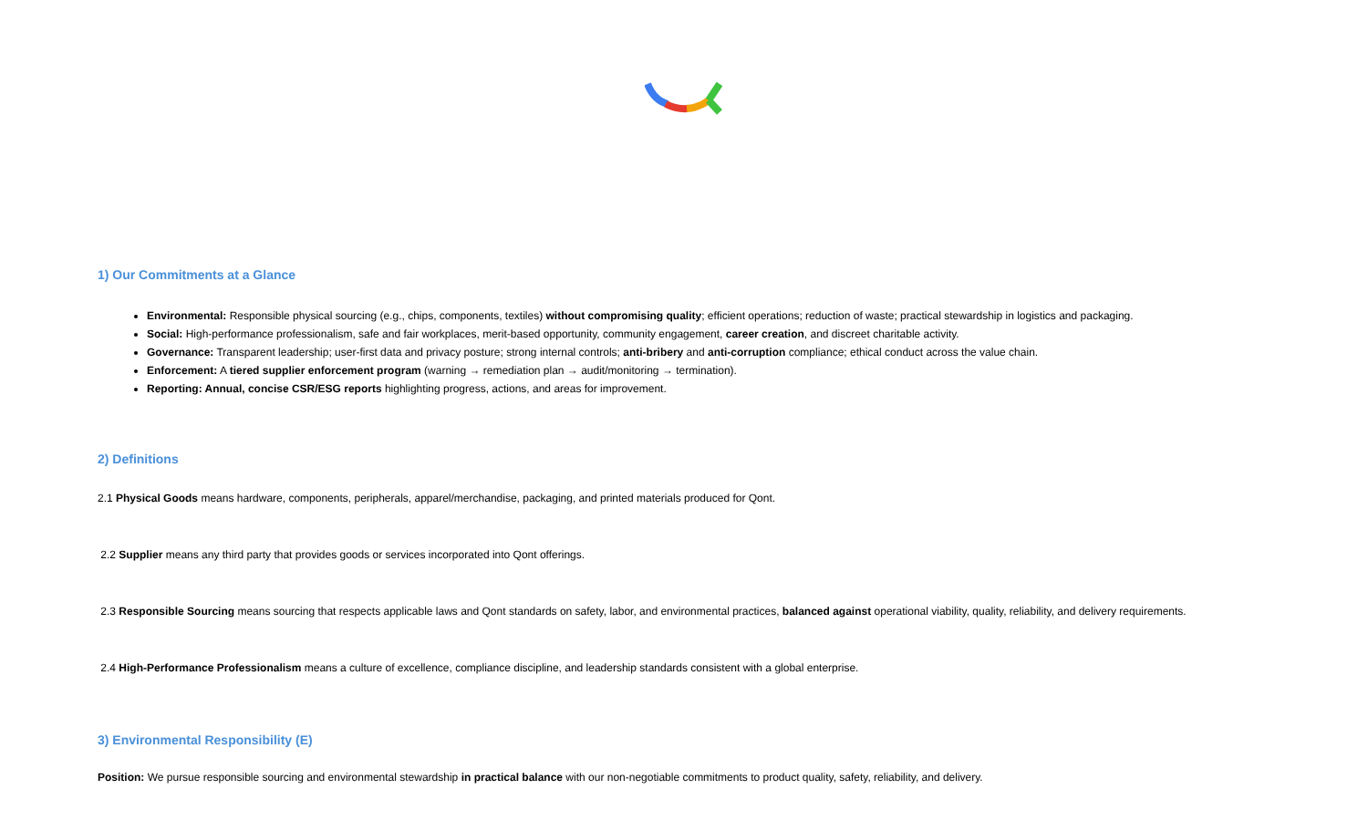1) Our Commitments at a Glance
Environmental: Responsible physical sourcing (e.g., chips, components, textiles) without compromising quality; efficient operations; reduction of waste; practical stewardship in logistics and packaging.
Social: High-performance professionalism, safe and fair workplaces, merit-based opportunity, community engagement, career creation, and discreet charitable activity.
Governance: Transparent leadership; user-first data and privacy posture; strong internal controls; anti-bribery and anti-corruption compliance; ethical conduct across the value chain.
Enforcement: A tiered supplier enforcement program (warning → remediation plan → audit/monitoring → termination).
Reporting: Annual, concise CSR/ESG reports highlighting progress, actions, and areas for improvement.
2) Definitions
2.1 Physical Goods means hardware, components, peripherals, apparel/merchandise, packaging, and printed materials produced for Qont.
2.2 Supplier means any third party that provides goods or services incorporated into Qont offerings.
2.3 Responsible Sourcing means sourcing that respects applicable laws and Qont standards on safety, labor, and environmental practices, balanced against operational viability, quality, reliability, and delivery requirements.
2.4 High-Performance Professionalism means a culture of excellence, compliance discipline, and leadership standards consistent with a global enterprise.
3) Environmental Responsibility (E)
Position: We pursue responsible sourcing and environmental stewardship in practical balance with our non-negotiable commitments to product quality, safety, reliability, and delivery.